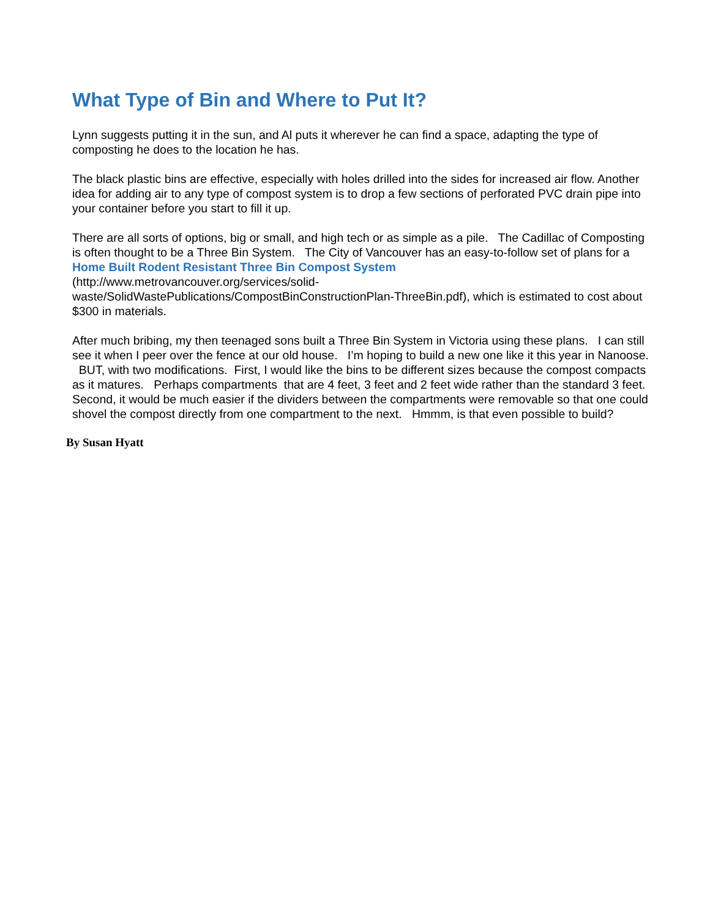What Type of Bin and Where to Put It?
Lynn suggests putting it in the sun, and Al puts it wherever he can find a space, adapting the type of composting he does to the location he has.
The black plastic bins are effective, especially with holes drilled into the sides for increased air flow. Another idea for adding air to any type of compost system is to drop a few sections of perforated PVC drain pipe into your container before you start to fill it up.
There are all sorts of options, big or small, and high tech or as simple as a pile. The Cadillac of Composting is often thought to be a Three Bin System. The City of Vancouver has an easy-to-follow set of plans for a Home Built Rodent Resistant Three Bin Compost System
(http://www.metrovancouver.org/services/solid-
waste/SolidWastePublications/CompostBinConstructionPlan-ThreeBin.pdf), which is estimated to cost about $300 in materials.
After much bribing, my then teenaged sons built a Three Bin System in Victoria using these plans. I can still see it when I peer over the fence at our old house. I’m hoping to build a new one like it this year in Nanoose. BUT, with two modifications. First, I would like the bins to be different sizes because the compost compacts as it matures. Perhaps compartments that are 4 feet, 3 feet and 2 feet wide rather than the standard 3 feet. Second, it would be much easier if the dividers between the compartments were removable so that one could shovel the compost directly from one compartment to the next. Hmmm, is that even possible to build?
By Susan Hyatt